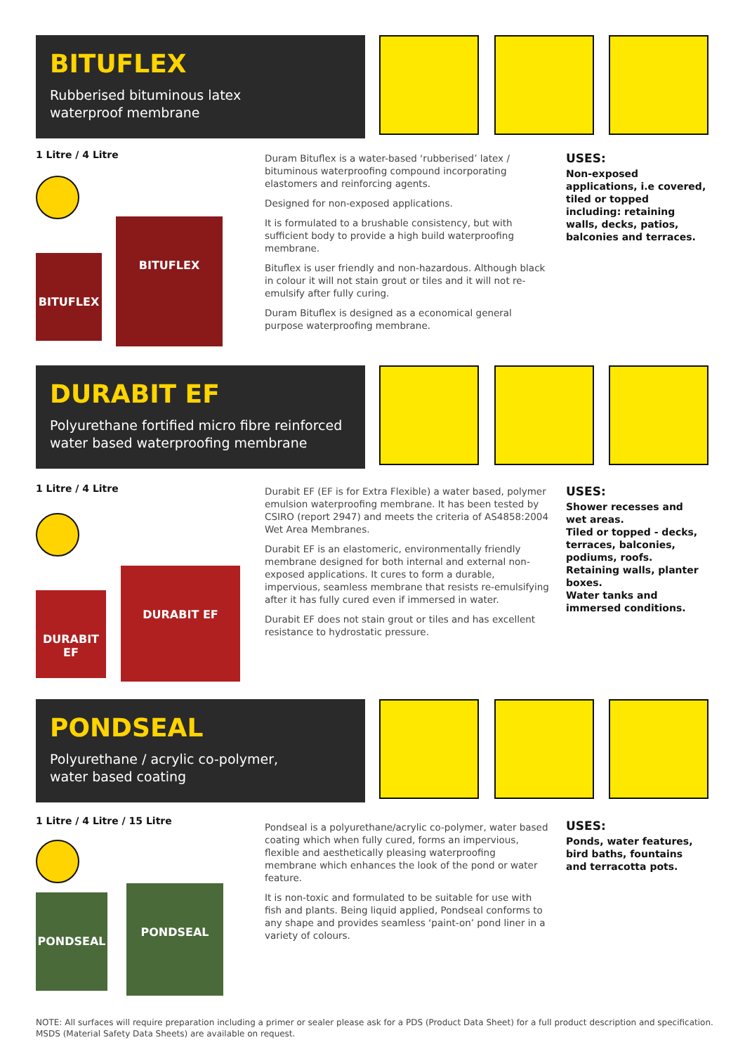BITUFLEX
Rubberised bituminous latex
waterproof membrane
1 Litre / 4 Litre
BITUFLEX
BITUFLEX
Duram Bituflex is a water-based ‘rubberised’ latex / bituminous waterproofing compound incorporating elastomers and reinforcing agents.
Designed for non-exposed applications.
It is formulated to a brushable consistency, but with sufficient body to provide a high build waterproofing membrane.
Bituflex is user friendly and non-hazardous. Although black in colour it will not stain grout or tiles and it will not re-emulsify after fully curing.
Duram Bituflex is designed as a economical general purpose waterproofing membrane.
USES:
Non-exposed applications, i.e covered, tiled or topped including: retaining walls, decks, patios, balconies and terraces.
DURABIT EF
Polyurethane fortified micro fibre reinforced
water based waterproofing membrane
1 Litre / 4 Litre
DURABIT EF
DURABIT EF
Durabit EF (EF is for Extra Flexible) a water based, polymer emulsion waterproofing membrane. It has been tested by CSIRO (report 2947) and meets the criteria of AS4858:2004 Wet Area Membranes.
Durabit EF is an elastomeric, environmentally friendly membrane designed for both internal and external non-exposed applications. It cures to form a durable, impervious, seamless membrane that resists re-emulsifying after it has fully cured even if immersed in water.
Durabit EF does not stain grout or tiles and has excellent resistance to hydrostatic pressure.
USES:
Shower recesses and wet areas.
Tiled or topped - decks, terraces, balconies, podiums, roofs.
Retaining walls, planter boxes.
Water tanks and immersed conditions.
PONDSEAL
Polyurethane / acrylic co-polymer,
water based coating
1 Litre / 4 Litre / 15 Litre
PONDSEAL
PONDSEAL
Pondseal is a polyurethane/acrylic co-polymer, water based coating which when fully cured, forms an impervious, flexible and aesthetically pleasing waterproofing membrane which enhances the look of the pond or water feature.
It is non-toxic and formulated to be suitable for use with fish and plants. Being liquid applied, Pondseal conforms to any shape and provides seamless ‘paint-on’ pond liner in a variety of colours.
USES:
Ponds, water features, bird baths, fountains and terracotta pots.
NOTE: All surfaces will require preparation including a primer or sealer please ask for a PDS (Product Data Sheet) for a full product description and specification.
MSDS (Material Safety Data Sheets) are available on request.